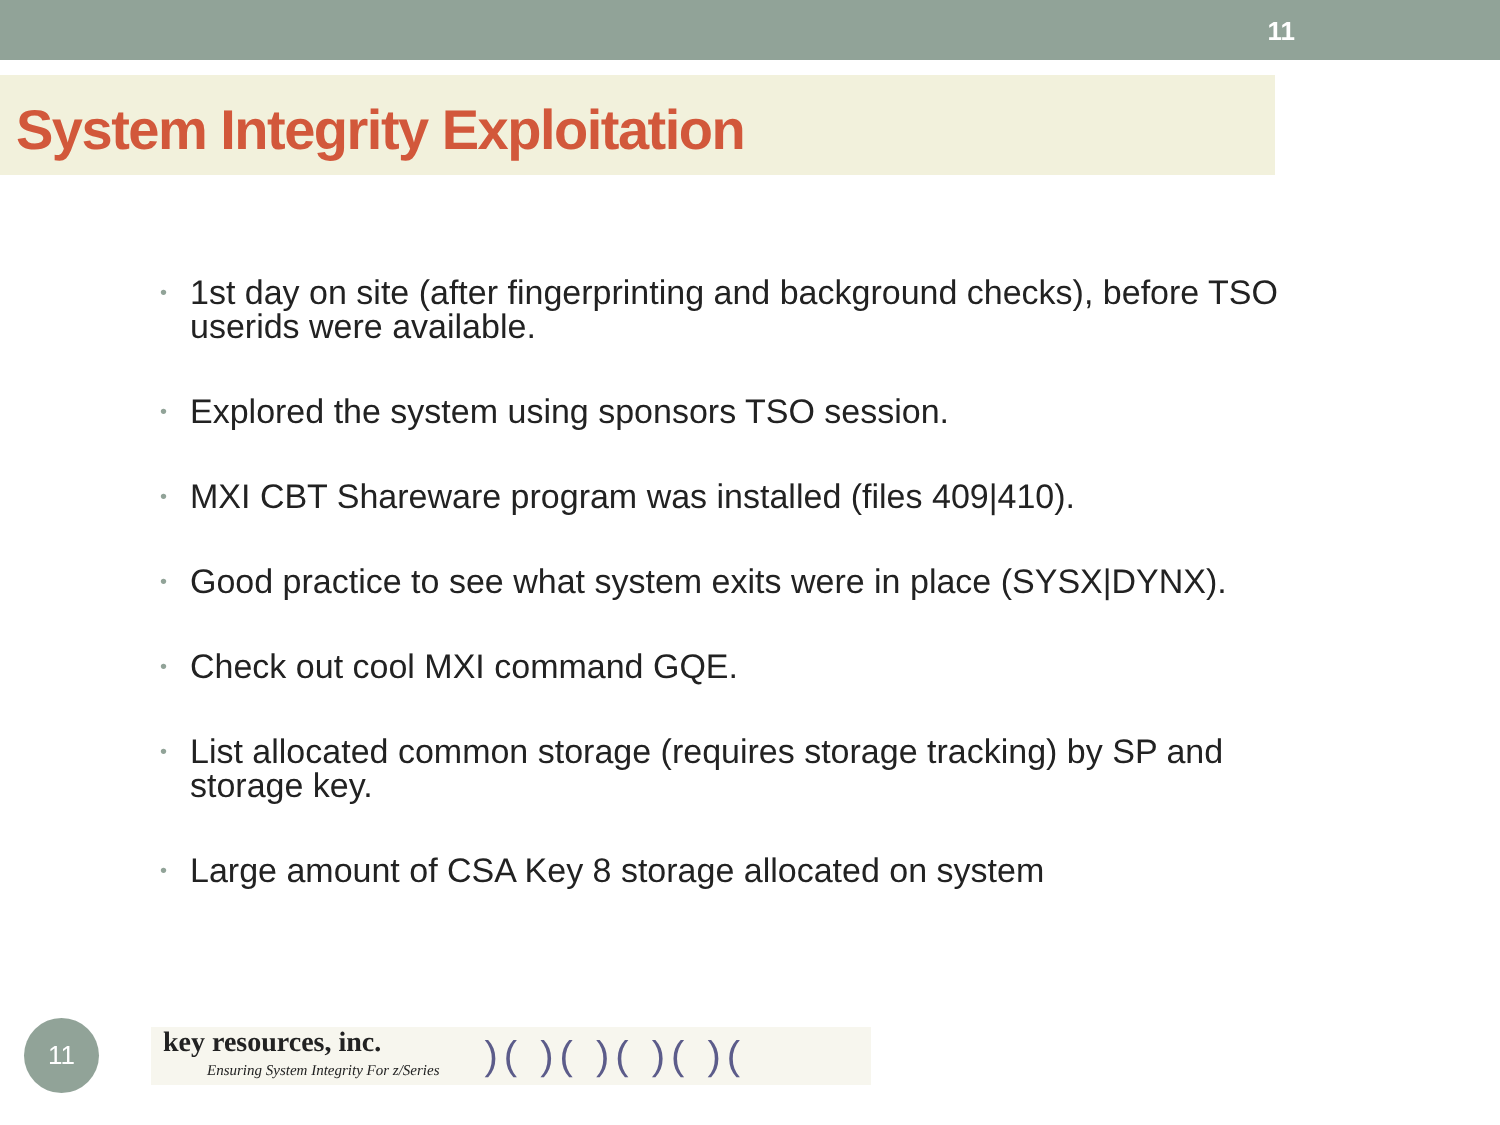11
System Integrity Exploitation
• 1st day on site (after fingerprinting and background checks), before TSO userids were available.
• Explored the system using sponsors TSO session.
• MXI CBT Shareware program was installed (files 409|410).
• Good practice to see what system exits were in place (SYSX|DYNX).
• Check out cool MXI command GQE.
• List allocated common storage (requires storage tracking) by SP and storage key.
• Large amount of CSA Key 8 storage allocated on system
11
key resources, inc.
Ensuring System Integrity For z/Series
)( )( )( )( )(